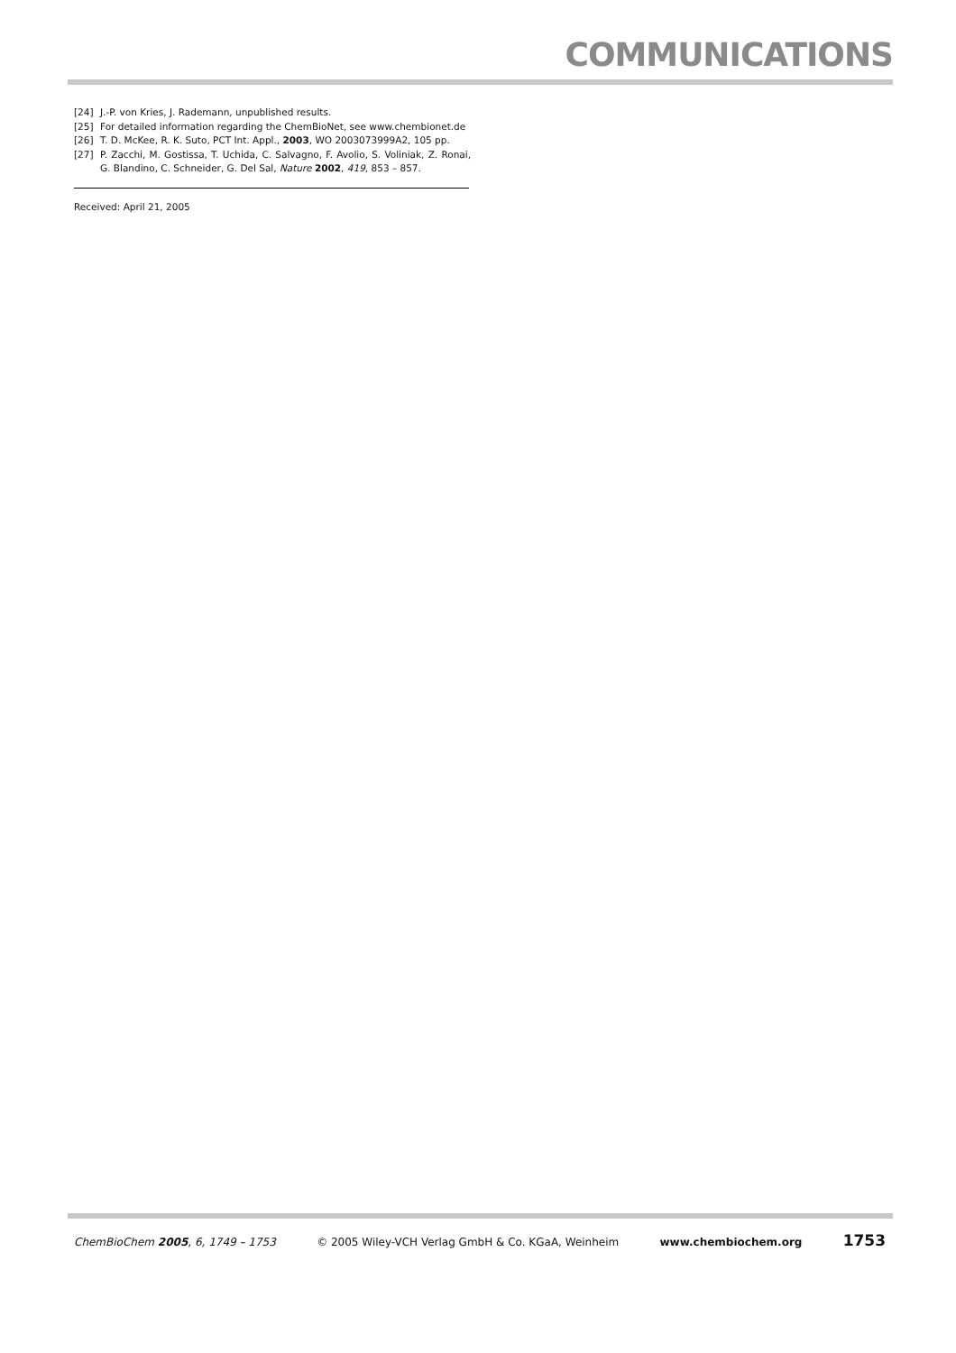COMMUNICATIONS
[24] J.-P. von Kries, J. Rademann, unpublished results.
[25] For detailed information regarding the ChemBioNet, see www.chembionet.de
[26] T. D. McKee, R. K. Suto, PCT Int. Appl., 2003, WO 2003073999A2, 105 pp.
[27] P. Zacchi, M. Gostissa, T. Uchida, C. Salvagno, F. Avolio, S. Voliniak, Z. Ronai, G. Blandino, C. Schneider, G. Del Sal, Nature 2002, 419, 853 – 857.
Received: April 21, 2005
ChemBioChem 2005, 6, 1749 – 1753 © 2005 Wiley-VCH Verlag GmbH & Co. KGaA, Weinheim www.chembiochem.org 1753